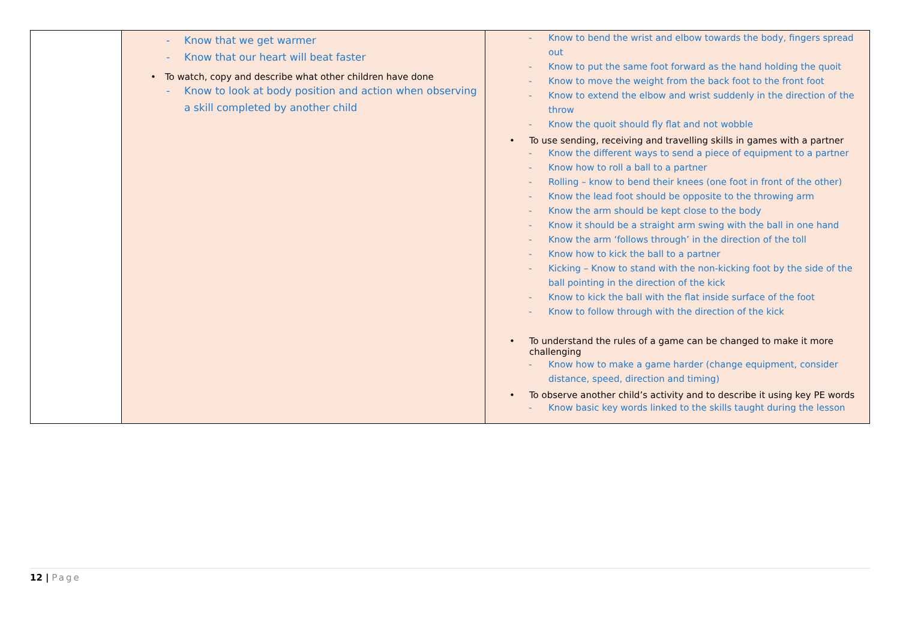| | - Know that we get warmer - Know that our heart will beat faster To watch, copy and describe what other children have done - Know to look at body position and action when observing a skill completed by another child | - Know to bend the wrist and elbow towards the body, fingers spread out - Know to put the same foot forward as the hand holding the quoit - Know to move the weight from the back foot to the front foot - Know to extend the elbow and wrist suddenly in the direction of the throw - Know the quoit should fly flat and not wobble To use sending, receiving and travelling skills in games with a partner - Know the different ways to send a piece of equipment to a partner - Know how to roll a ball to a partner - Rolling – know to bend their knees (one foot in front of the other) - Know the lead foot should be opposite to the throwing arm - Know the arm should be kept close to the body - Know it should be a straight arm swing with the ball in one hand - Know the arm ‘follows through’ in the direction of the toll - Know how to kick the ball to a partner - Kicking – Know to stand with the non-kicking foot by the side of the ball pointing in the direction of the kick - Know to kick the ball with the flat inside surface of the foot - Know to follow through with the direction of the kick To understand the rules of a game can be changed to make it more challenging - Know how to make a game harder (change equipment, consider distance, speed, direction and timing) To observe another child’s activity and to describe it using key PE words - Know basic key words linked to the skills taught during the lesson |
12 | Page